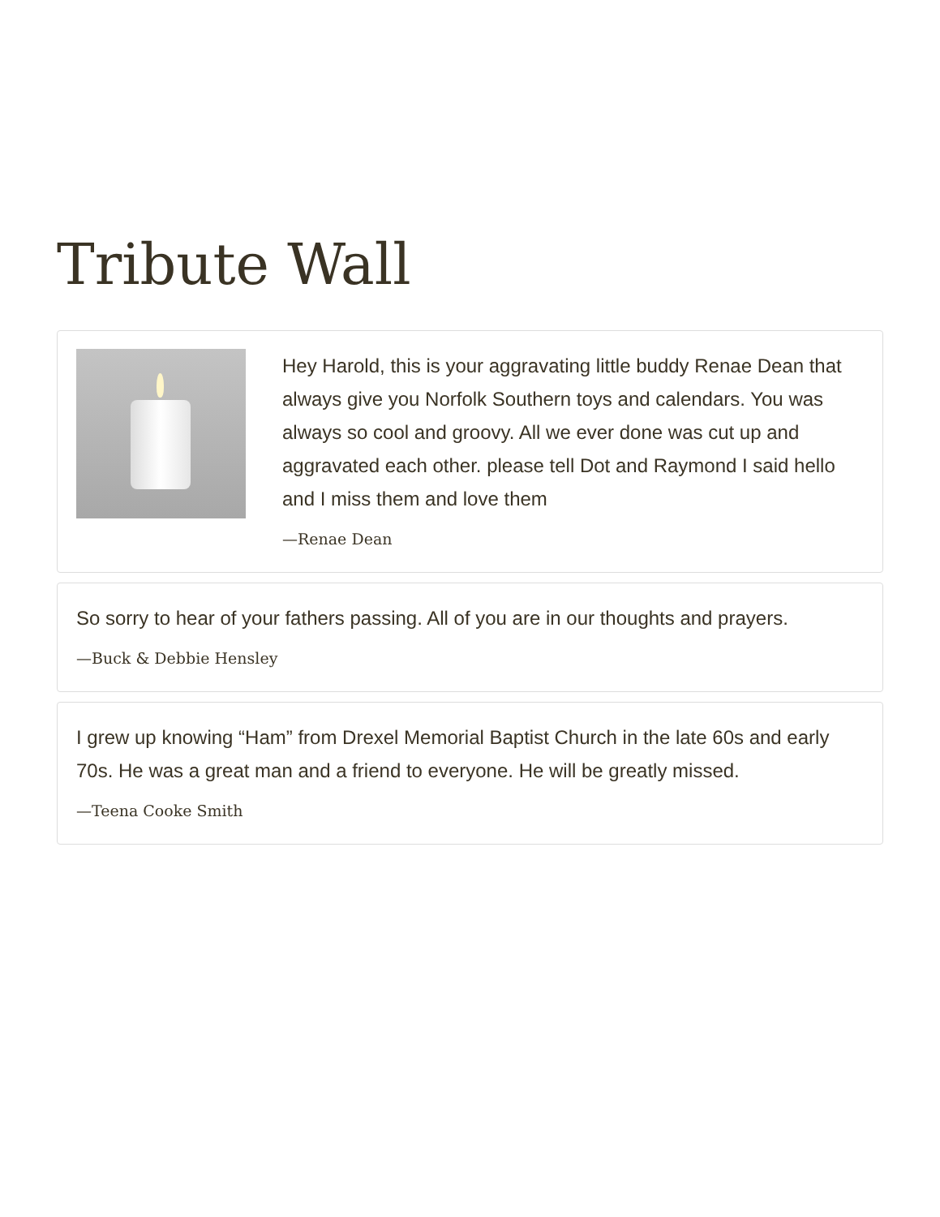Tribute Wall
Hey Harold, this is your aggravating little buddy Renae Dean that always give you Norfolk Southern toys and calendars. You was always so cool and groovy. All we ever done was cut up and aggravated each other. please tell Dot and Raymond I said hello and I miss them and love them
—Renae Dean
So sorry to hear of your fathers passing. All of you are in our thoughts and prayers.
—Buck & Debbie Hensley
I grew up knowing “Ham” from Drexel Memorial Baptist Church in the late 60s and early 70s. He was a great man and a friend to everyone. He will be greatly missed.
—Teena Cooke Smith